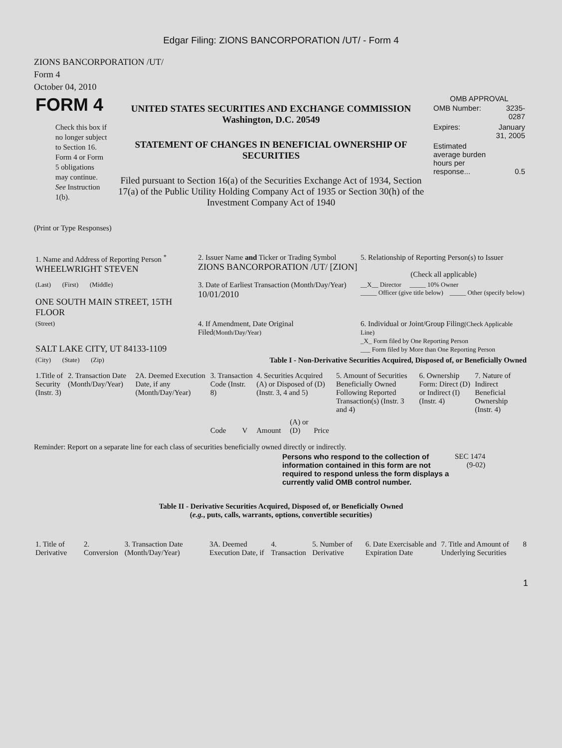Edgar Filing: ZIONS BANCORPORATION /UT/ - Form 4
ZIONS BANCORPORATION /UT/
Form 4
October 04, 2010
| FORM 4 Check this box if no longer subject to Section 16. Form 4 or Form 5 obligations may continue. See Instruction 1(b). | UNITED STATES SECURITIES AND EXCHANGE COMMISSION Washington, D.C. 20549 STATEMENT OF CHANGES IN BENEFICIAL OWNERSHIP OF SECURITIES Filed pursuant to Section 16(a) of the Securities Exchange Act of 1934, Section 17(a) of the Public Utility Holding Company Act of 1935 or Section 30(h) of the Investment Company Act of 1940 | OMB APPROVAL / OMB Number: / 3235-0287 / / Expires: / January 31, 2005 / / Estimated average burden hours per response... / 0.5 / |
(Print or Type Responses)
| 1. Name and Address of Reporting Person <sup>*</sup> WHEELWRIGHT STEVEN | 2. Issuer Name and Ticker or Trading Symbol ZIONS BANCORPORATION /UT/ [ZION] | 5. Relationship of Reporting Person(s) to Issuer (Check all applicable) |
| (Last) (First) (Middle) ONE SOUTH MAIN STREET, 15TH FLOOR | 3. Date of Earliest Transaction (Month/Day/Year) 10/01/2010 | __X__ Director _____ 10% Owner _____ Officer (give title below) _____ Other (specify below) |
| (Street) SALT LAKE CITY, UT 84133-1109 | 4. If Amendment, Date Original Filed (Month/Day/Year) | 6. Individual or Joint/Group Filing (Check Applicable Line) _X_ Form filed by One Reporting Person ___ Form filed by More than One Reporting Person |
| (City) (State) (Zip) | Table I - Non-Derivative Securities Acquired, Disposed of, or Beneficially Owned | |
| 1.Title of Security (Instr. 3) | 2. Transaction Date (Month/Day/Year) | 2A. Deemed Execution Date, if any (Month/Day/Year) | 3. Transaction Code (Instr. 8) | | 4. Securities Acquired (A) or Disposed of (D) (Instr. 3, 4 and 5) | | | 5. Amount of Securities Beneficially Owned Following Reported Transaction(s) (Instr. 3 and 4) | 6. Ownership Form: Direct (D) or Indirect (I) (Instr. 4) | 7. Nature of Indirect Beneficial Ownership (Instr. 4) |
| --- | --- | --- | --- | --- | --- | --- | --- | --- | --- | --- |
| | | | Code | V | Amount | (A) or (D) | Price | | | |
Reminder: Report on a separate line for each class of securities beneficially owned directly or indirectly.
| Persons who respond to the collection of information contained in this form are not required to respond unless the form displays a currently valid OMB control number. | SEC 1474 (9-02) |
Table II - Derivative Securities Acquired, Disposed of, or Beneficially Owned
(e.g., puts, calls, warrants, options, convertible securities)
| 1. Title of Derivative | 2. Conversion | 3. Transaction Date (Month/Day/Year) | 3A. Deemed Execution Date, if | 4. Transaction | 5. Number of Derivative | 6. Date Exercisable and Expiration Date | 7. Title and Amount of Underlying Securities | 8 |
| --- | --- | --- | --- | --- | --- | --- | --- | --- |
1